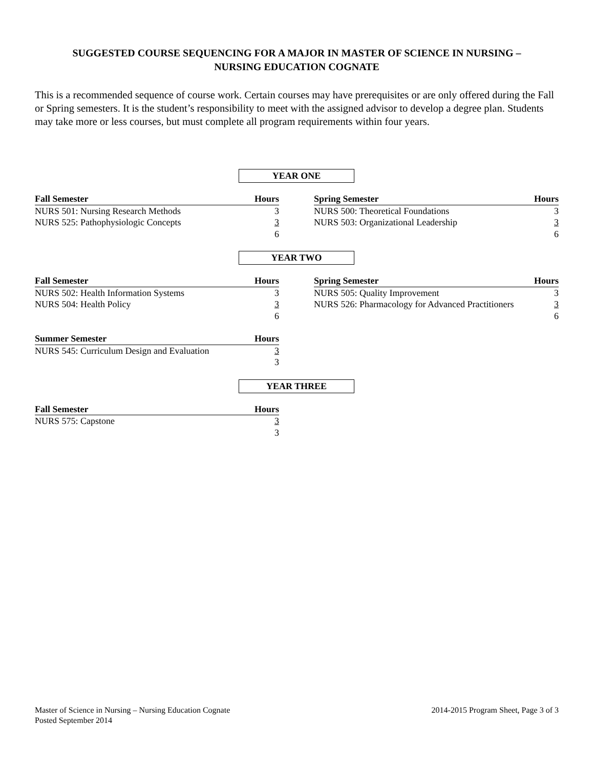SUGGESTED COURSE SEQUENCING FOR A MAJOR IN MASTER OF SCIENCE IN NURSING –
NURSING EDUCATION COGNATE
This is a recommended sequence of course work. Certain courses may have prerequisites or are only offered during the Fall or Spring semesters. It is the student’s responsibility to meet with the assigned advisor to develop a degree plan. Students may take more or less courses, but must complete all program requirements within four years.
YEAR ONE
| Fall Semester | Hours |
| --- | --- |
| NURS 501: Nursing Research Methods | 3 |
| NURS 525: Pathophysiologic Concepts | 3 |
| | 6 |
| Spring Semester | Hours |
| --- | --- |
| NURS 500: Theoretical Foundations | 3 |
| NURS 503: Organizational Leadership | 3 |
| | 6 |
YEAR TWO
| Fall Semester | Hours |
| --- | --- |
| NURS 502: Health Information Systems | 3 |
| NURS 504: Health Policy | 3 |
| | 6 |
| Spring Semester | Hours |
| --- | --- |
| NURS 505: Quality Improvement | 3 |
| NURS 526: Pharmacology for Advanced Practitioners | 3 |
| | 6 |
| Summer Semester | Hours |
| --- | --- |
| NURS 545: Curriculum Design and Evaluation | 3 |
| | 3 |
YEAR THREE
| Fall Semester | Hours |
| --- | --- |
| NURS 575: Capstone | 3 |
| | 3 |
Master of Science in Nursing – Nursing Education Cognate
Posted September 2014
2014-2015 Program Sheet, Page 3 of 3